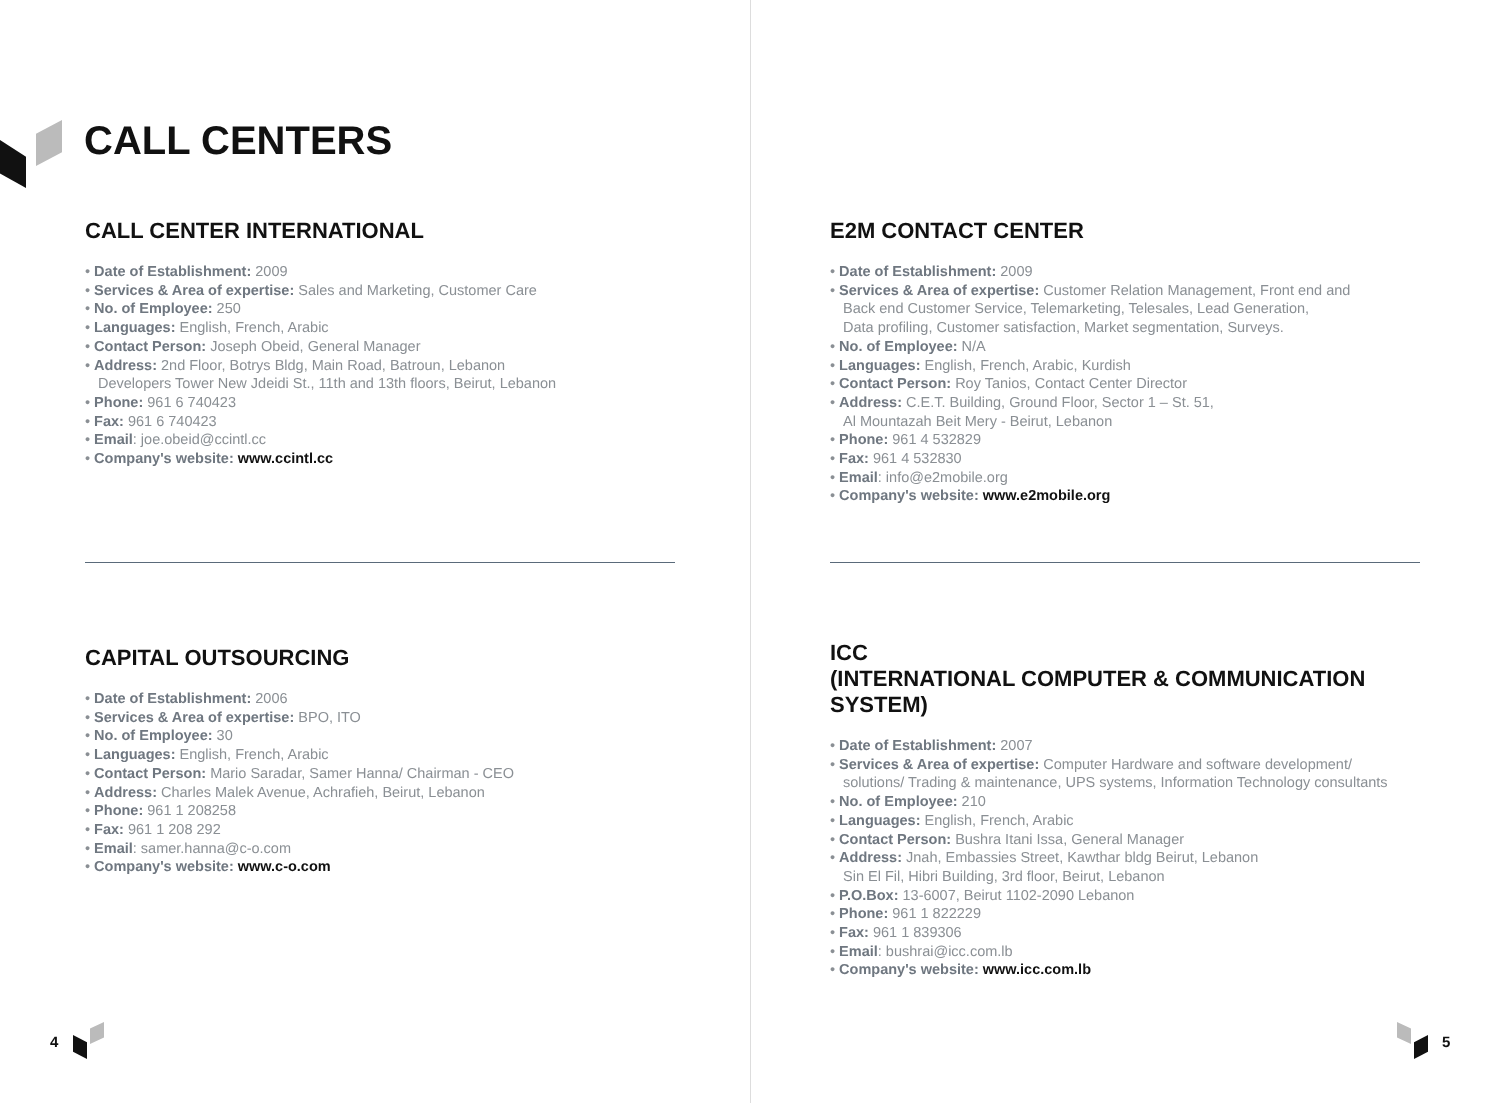CALL CENTERS
CALL CENTER INTERNATIONAL
• Date of Establishment: 2009
• Services & Area of expertise: Sales and Marketing, Customer Care
• No. of Employee: 250
• Languages: English, French, Arabic
• Contact Person: Joseph Obeid, General Manager
• Address: 2nd Floor, Botrys Bldg, Main Road, Batroun, Lebanon
Developers Tower New Jdeidi St., 11th and 13th floors, Beirut, Lebanon
• Phone: 961 6 740423
• Fax: 961 6 740423
• Email: joe.obeid@ccintl.cc
• Company's website: www.ccintl.cc
CAPITAL OUTSOURCING
• Date of Establishment: 2006
• Services & Area of expertise: BPO, ITO
• No. of Employee: 30
• Languages: English, French, Arabic
• Contact Person: Mario Saradar, Samer Hanna/ Chairman - CEO
• Address: Charles Malek Avenue, Achrafieh, Beirut, Lebanon
• Phone: 961 1 208258
• Fax: 961 1 208 292
• Email: samer.hanna@c-o.com
• Company's website: www.c-o.com
4
E2M CONTACT CENTER
• Date of Establishment: 2009
• Services & Area of expertise: Customer Relation Management, Front end and
Back end Customer Service, Telemarketing, Telesales, Lead Generation,
Data profiling, Customer satisfaction, Market segmentation, Surveys.
• No. of Employee: N/A
• Languages: English, French, Arabic, Kurdish
• Contact Person: Roy Tanios, Contact Center Director
• Address: C.E.T. Building, Ground Floor, Sector 1 – St. 51,
Al Mountazah Beit Mery - Beirut, Lebanon
• Phone: 961 4 532829
• Fax: 961 4 532830
• Email: info@e2mobile.org
• Company's website: www.e2mobile.org
ICC
(INTERNATIONAL COMPUTER & COMMUNICATION SYSTEM)
• Date of Establishment: 2007
• Services & Area of expertise: Computer Hardware and software development/
solutions/ Trading & maintenance, UPS systems, Information Technology consultants
• No. of Employee: 210
• Languages: English, French, Arabic
• Contact Person: Bushra Itani Issa, General Manager
• Address: Jnah, Embassies Street, Kawthar bldg Beirut, Lebanon
Sin El Fil, Hibri Building, 3rd floor, Beirut, Lebanon
• P.O.Box: 13-6007, Beirut 1102-2090 Lebanon
• Phone: 961 1 822229
• Fax: 961 1 839306
• Email: bushrai@icc.com.lb
• Company's website: www.icc.com.lb
5